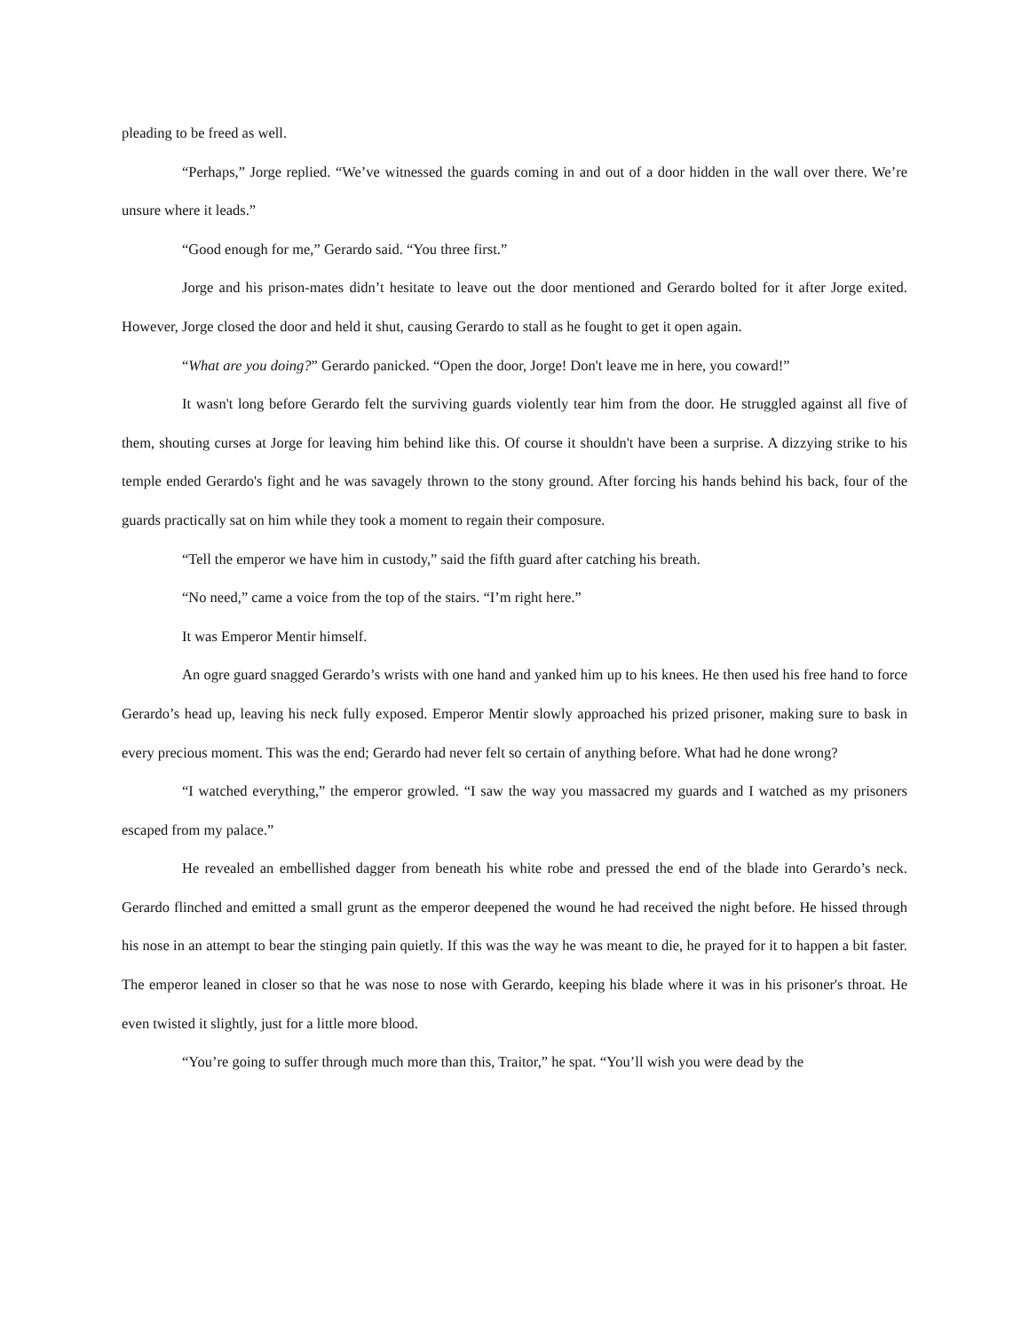pleading to be freed as well.
“Perhaps,” Jorge replied. “We’ve witnessed the guards coming in and out of a door hidden in the wall over there. We’re unsure where it leads.”
“Good enough for me,” Gerardo said. “You three first.”
Jorge and his prison-mates didn’t hesitate to leave out the door mentioned and Gerardo bolted for it after Jorge exited. However, Jorge closed the door and held it shut, causing Gerardo to stall as he fought to get it open again.
“What are you doing?” Gerardo panicked. “Open the door, Jorge! Don't leave me in here, you coward!”
It wasn't long before Gerardo felt the surviving guards violently tear him from the door. He struggled against all five of them, shouting curses at Jorge for leaving him behind like this. Of course it shouldn't have been a surprise. A dizzying strike to his temple ended Gerardo's fight and he was savagely thrown to the stony ground. After forcing his hands behind his back, four of the guards practically sat on him while they took a moment to regain their composure.
“Tell the emperor we have him in custody,” said the fifth guard after catching his breath.
“No need,” came a voice from the top of the stairs. “I’m right here.”
It was Emperor Mentir himself.
An ogre guard snagged Gerardo’s wrists with one hand and yanked him up to his knees. He then used his free hand to force Gerardo’s head up, leaving his neck fully exposed. Emperor Mentir slowly approached his prized prisoner, making sure to bask in every precious moment. This was the end; Gerardo had never felt so certain of anything before. What had he done wrong?
“I watched everything,” the emperor growled. “I saw the way you massacred my guards and I watched as my prisoners escaped from my palace.”
He revealed an embellished dagger from beneath his white robe and pressed the end of the blade into Gerardo’s neck. Gerardo flinched and emitted a small grunt as the emperor deepened the wound he had received the night before. He hissed through his nose in an attempt to bear the stinging pain quietly. If this was the way he was meant to die, he prayed for it to happen a bit faster. The emperor leaned in closer so that he was nose to nose with Gerardo, keeping his blade where it was in his prisoner's throat. He even twisted it slightly, just for a little more blood.
“You’re going to suffer through much more than this, Traitor,” he spat. “You’ll wish you were dead by the